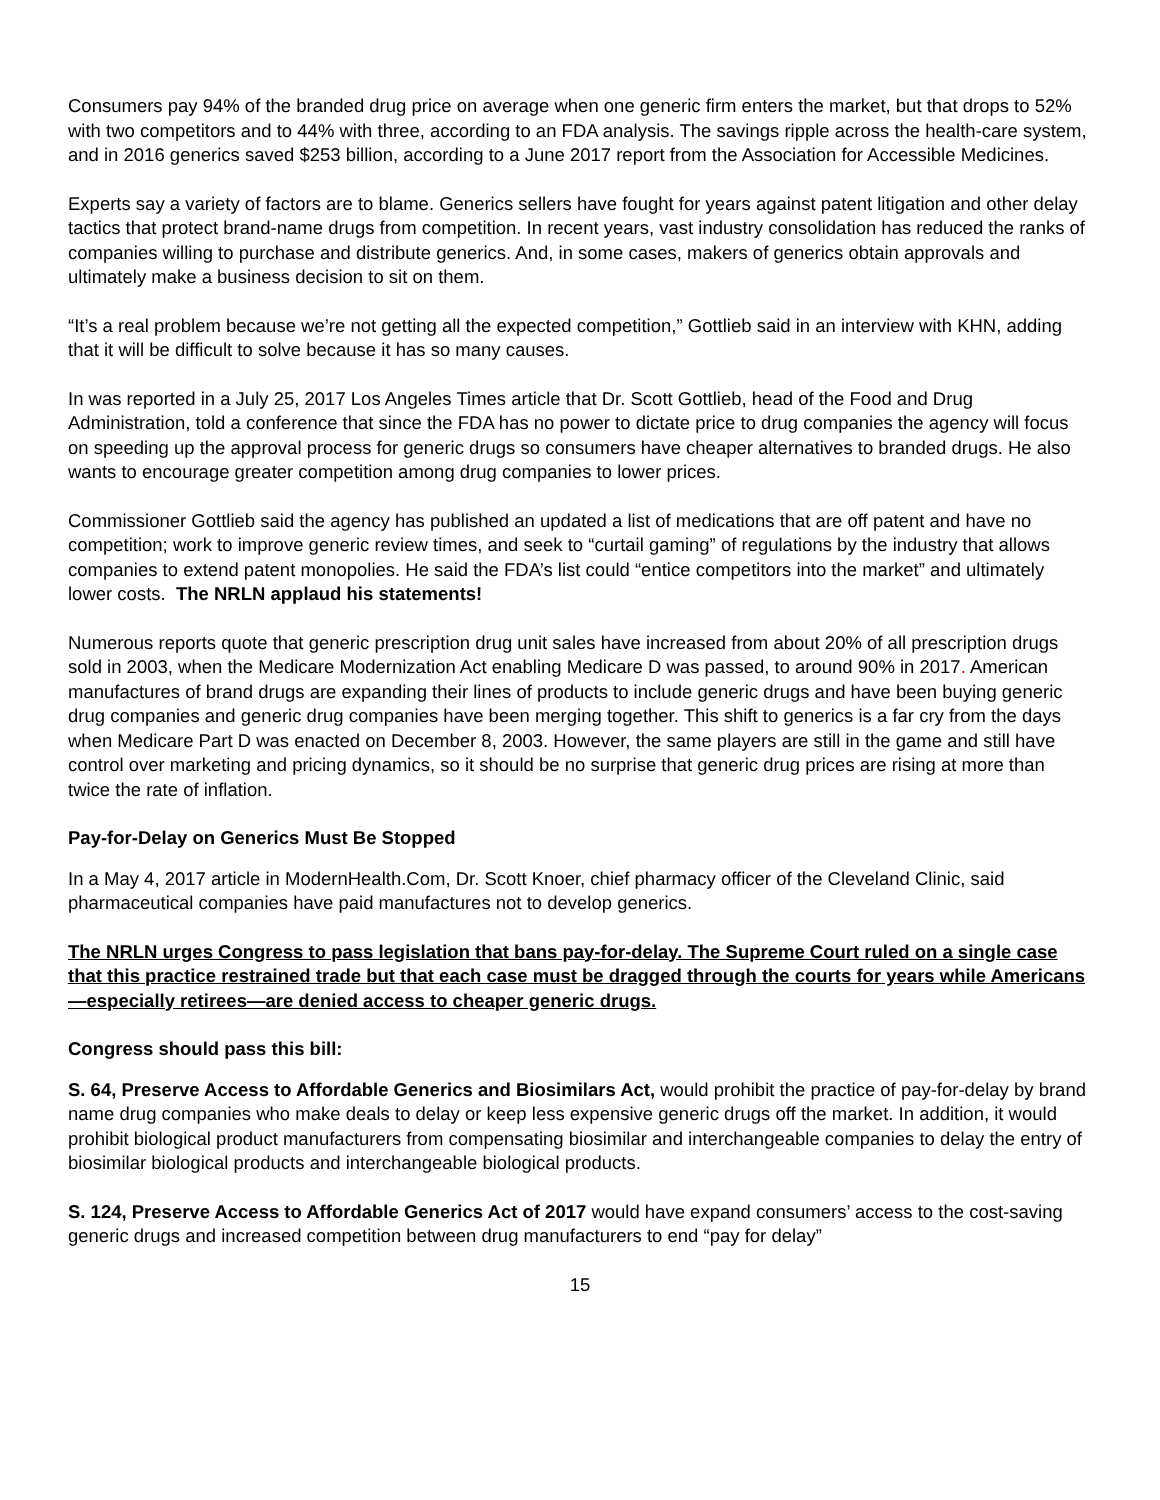Consumers pay 94% of the branded drug price on average when one generic firm enters the market, but that drops to 52% with two competitors and to 44% with three, according to an FDA analysis. The savings ripple across the health-care system, and in 2016 generics saved $253 billion, according to a June 2017 report from the Association for Accessible Medicines.
Experts say a variety of factors are to blame. Generics sellers have fought for years against patent litigation and other delay tactics that protect brand-name drugs from competition. In recent years, vast industry consolidation has reduced the ranks of companies willing to purchase and distribute generics. And, in some cases, makers of generics obtain approvals and ultimately make a business decision to sit on them.
“It’s a real problem because we’re not getting all the expected competition,” Gottlieb said in an interview with KHN, adding that it will be difficult to solve because it has so many causes.
In was reported in a July 25, 2017 Los Angeles Times article that Dr. Scott Gottlieb, head of the Food and Drug Administration, told a conference that since the FDA has no power to dictate price to drug companies the agency will focus on speeding up the approval process for generic drugs so consumers have cheaper alternatives to branded drugs. He also wants to encourage greater competition among drug companies to lower prices.
Commissioner Gottlieb said the agency has published an updated a list of medications that are off patent and have no competition; work to improve generic review times, and seek to “curtail gaming” of regulations by the industry that allows companies to extend patent monopolies. He said the FDA’s list could “entice competitors into the market” and ultimately lower costs. The NRLN applaud his statements!
Numerous reports quote that generic prescription drug unit sales have increased from about 20% of all prescription drugs sold in 2003, when the Medicare Modernization Act enabling Medicare D was passed, to around 90% in 2017. American manufactures of brand drugs are expanding their lines of products to include generic drugs and have been buying generic drug companies and generic drug companies have been merging together. This shift to generics is a far cry from the days when Medicare Part D was enacted on December 8, 2003. However, the same players are still in the game and still have control over marketing and pricing dynamics, so it should be no surprise that generic drug prices are rising at more than twice the rate of inflation.
Pay-for-Delay on Generics Must Be Stopped
In a May 4, 2017 article in ModernHealth.Com, Dr. Scott Knoer, chief pharmacy officer of the Cleveland Clinic, said pharmaceutical companies have paid manufactures not to develop generics.
The NRLN urges Congress to pass legislation that bans pay-for-delay. The Supreme Court ruled on a single case that this practice restrained trade but that each case must be dragged through the courts for years while Americans—especially retirees—are denied access to cheaper generic drugs.
Congress should pass this bill:
S. 64, Preserve Access to Affordable Generics and Biosimilars Act, would prohibit the practice of pay-for-delay by brand name drug companies who make deals to delay or keep less expensive generic drugs off the market. In addition, it would prohibit biological product manufacturers from compensating biosimilar and interchangeable companies to delay the entry of biosimilar biological products and interchangeable biological products.
S. 124, Preserve Access to Affordable Generics Act of 2017 would have expand consumers’ access to the cost-saving generic drugs and increased competition between drug manufacturers to end “pay for delay”
15